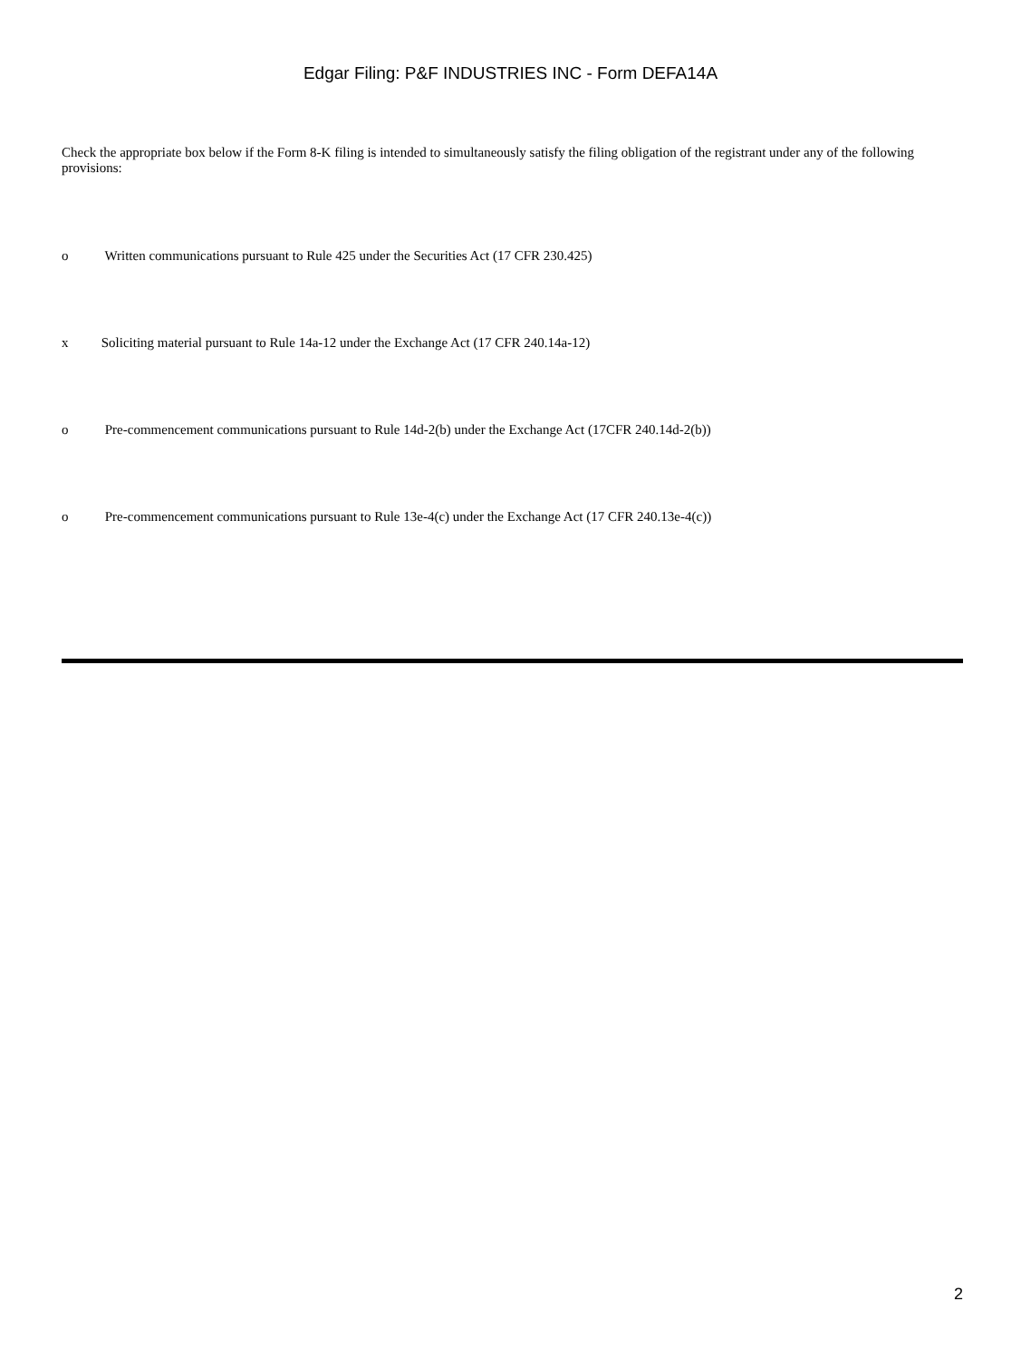Edgar Filing: P&F INDUSTRIES INC - Form DEFA14A
Check the appropriate box below if the Form 8-K filing is intended to simultaneously satisfy the filing obligation of the registrant under any of the following provisions:
o Written communications pursuant to Rule 425 under the Securities Act (17 CFR 230.425)
x Soliciting material pursuant to Rule 14a-12 under the Exchange Act (17 CFR 240.14a-12)
o Pre-commencement communications pursuant to Rule 14d-2(b) under the Exchange Act (17CFR 240.14d-2(b))
o Pre-commencement communications pursuant to Rule 13e-4(c) under the Exchange Act (17 CFR 240.13e-4(c))
2